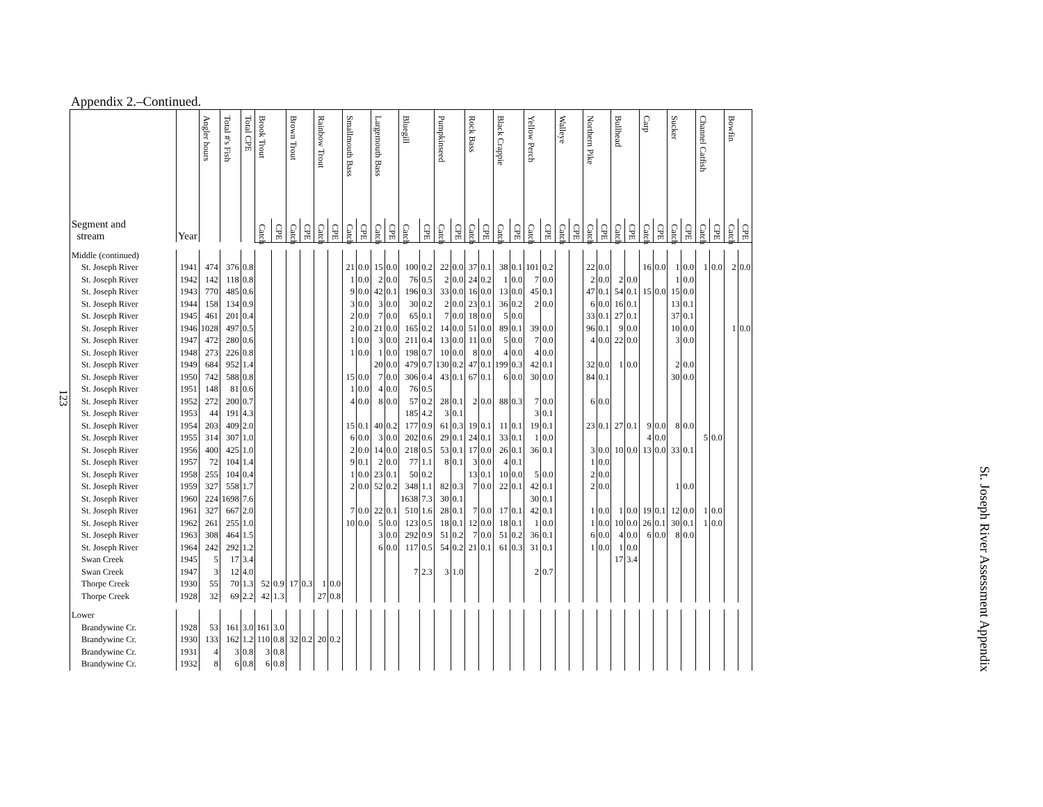123
Appendix 2.–Continued.
| Segment and stream | Year | Angler hours | Total #'s Fish | Total CPE | Brook Trout | | Brown Trout | | Rainbow Trout | | Smallmouth Bass | | Largemouth Bass | | Bluegill | | Pumpkinseed | | Rock Bass | | Black Crappie | | Yellow Perch | | Walleye | | Northern Pike | | Bullhead | | Carp | | Sucker | | Channel Catfish | | Bowfin | |
| --- | --- | --- | --- | --- | --- | --- | --- | --- | --- | --- | --- | --- | --- | --- | --- | --- | --- | --- | --- | --- | --- | --- | --- | --- | --- | --- | --- | --- | --- | --- | --- | --- | --- | --- | --- | --- | --- | --- |
| | | | | | Catch | CPE | Catch | CPE | Catch | CPE | Catch | CPE | Catch | CPE | Catch | CPE | Catch | CPE | Catch | CPE | Catch | CPE | Catch | CPE | Catch | CPE | Catch | CPE | Catch | CPE | Catch | CPE | Catch | CPE | Catch | CPE | Catch | CPE |
| Middle (continued) | | | | | | | | | | | | | | | | | | | | | | | | | | | | | | | | | | | | | | |
| St. Joseph River | 1941 | 474 | 376 | 0.8 | | | | | | | 21 | 0.0 | 15 | 0.0 | 100 | 0.2 | 22 | 0.0 | 37 | 0.1 | 38 | 0.1 | 101 | 0.2 | | | 22 | 0.0 | | | 16 | 0.0 | 1 | 0.0 | 1 | 0.0 | 2 | 0.0 |
| St. Joseph River | 1942 | 142 | 118 | 0.8 | | | | | | | 1 | 0.0 | 2 | 0.0 | 76 | 0.5 | 2 | 0.0 | 24 | 0.2 | 1 | 0.0 | 7 | 0.0 | | | 2 | 0.0 | 2 | 0.0 | | | 1 | 0.0 | | | | |
| St. Joseph River | 1943 | 770 | 485 | 0.6 | | | | | | | 9 | 0.0 | 42 | 0.1 | 196 | 0.3 | 33 | 0.0 | 16 | 0.0 | 13 | 0.0 | 45 | 0.1 | | | 47 | 0.1 | 54 | 0.1 | 15 | 0.0 | 15 | 0.0 | | | | |
| St. Joseph River | 1944 | 158 | 134 | 0.9 | | | | | | | 3 | 0.0 | 3 | 0.0 | 30 | 0.2 | 2 | 0.0 | 23 | 0.1 | 36 | 0.2 | 2 | 0.0 | | | 6 | 0.0 | 16 | 0.1 | | | 13 | 0.1 | | | | |
| St. Joseph River | 1945 | 461 | 201 | 0.4 | | | | | | | 2 | 0.0 | 7 | 0.0 | 65 | 0.1 | 7 | 0.0 | 18 | 0.0 | 5 | 0.0 | | | | | 33 | 0.1 | 27 | 0.1 | | | 37 | 0.1 | | | | |
| St. Joseph River | 1946 | 1028 | 497 | 0.5 | | | | | | | 2 | 0.0 | 21 | 0.0 | 165 | 0.2 | 14 | 0.0 | 51 | 0.0 | 89 | 0.1 | 39 | 0.0 | | | 96 | 0.1 | 9 | 0.0 | | | 10 | 0.0 | | | 1 | 0.0 |
| St. Joseph River | 1947 | 472 | 280 | 0.6 | | | | | | | 1 | 0.0 | 3 | 0.0 | 211 | 0.4 | 13 | 0.0 | 11 | 0.0 | 5 | 0.0 | 7 | 0.0 | | | 4 | 0.0 | 22 | 0.0 | | | 3 | 0.0 | | | | |
| St. Joseph River | 1948 | 273 | 226 | 0.8 | | | | | | | 1 | 0.0 | 1 | 0.0 | 198 | 0.7 | 10 | 0.0 | 8 | 0.0 | 4 | 0.0 | 4 | 0.0 | | | | | | | | | | | | | | |
| St. Joseph River | 1949 | 684 | 952 | 1.4 | | | | | | | | | 20 | 0.0 | 479 | 0.7 | 130 | 0.2 | 47 | 0.1 | 199 | 0.3 | 42 | 0.1 | | | 32 | 0.0 | 1 | 0.0 | | | 2 | 0.0 | | | | |
| St. Joseph River | 1950 | 742 | 588 | 0.8 | | | | | | | 15 | 0.0 | 7 | 0.0 | 306 | 0.4 | 43 | 0.1 | 67 | 0.1 | 6 | 0.0 | 30 | 0.0 | | | 84 | 0.1 | | | | | 30 | 0.0 | | | | |
| St. Joseph River | 1951 | 148 | 81 | 0.6 | | | | | | | 1 | 0.0 | 4 | 0.0 | 76 | 0.5 | | | | | | | | | | | | | | | | | | | | | | |
| St. Joseph River | 1952 | 272 | 200 | 0.7 | | | | | | | 4 | 0.0 | 8 | 0.0 | 57 | 0.2 | 28 | 0.1 | 2 | 0.0 | 88 | 0.3 | 7 | 0.0 | | | 6 | 0.0 | | | | | | | | | | |
| St. Joseph River | 1953 | 44 | 191 | 4.3 | | | | | | | | | | | 185 | 4.2 | 3 | 0.1 | | | | | 3 | 0.1 | | | | | | | | | | | | | | |
| St. Joseph River | 1954 | 203 | 409 | 2.0 | | | | | | | 15 | 0.1 | 40 | 0.2 | 177 | 0.9 | 61 | 0.3 | 19 | 0.1 | 11 | 0.1 | 19 | 0.1 | | | 23 | 0.1 | 27 | 0.1 | 9 | 0.0 | 8 | 0.0 | | | | |
| St. Joseph River | 1955 | 314 | 307 | 1.0 | | | | | | | 6 | 0.0 | 3 | 0.0 | 202 | 0.6 | 29 | 0.1 | 24 | 0.1 | 33 | 0.1 | 1 | 0.0 | | | | | | | 4 | 0.0 | | | 5 | 0.0 | | |
| St. Joseph River | 1956 | 400 | 425 | 1.0 | | | | | | | 2 | 0.0 | 14 | 0.0 | 218 | 0.5 | 53 | 0.1 | 17 | 0.0 | 26 | 0.1 | 36 | 0.1 | | | 3 | 0.0 | 10 | 0.0 | 13 | 0.0 | 33 | 0.1 | | | | |
| St. Joseph River | 1957 | 72 | 104 | 1.4 | | | | | | | 9 | 0.1 | 2 | 0.0 | 77 | 1.1 | 8 | 0.1 | 3 | 0.0 | 4 | 0.1 | | | | | 1 | 0.0 | | | | | | | | | | |
| St. Joseph River | 1958 | 255 | 104 | 0.4 | | | | | | | 1 | 0.0 | 23 | 0.1 | 50 | 0.2 | | | 13 | 0.1 | 10 | 0.0 | 5 | 0.0 | | | 2 | 0.0 | | | | | | | | | | |
| St. Joseph River | 1959 | 327 | 558 | 1.7 | | | | | | | 2 | 0.0 | 52 | 0.2 | 348 | 1.1 | 82 | 0.3 | 7 | 0.0 | 22 | 0.1 | 42 | 0.1 | | | 2 | 0.0 | | | | | 1 | 0.0 | | | | |
| St. Joseph River | 1960 | 224 | 1698 | 7.6 | | | | | | | | | | | 1638 | 7.3 | 30 | 0.1 | | | | | 30 | 0.1 | | | | | | | | | | | | | | |
| St. Joseph River | 1961 | 327 | 667 | 2.0 | | | | | | | 7 | 0.0 | 22 | 0.1 | 510 | 1.6 | 28 | 0.1 | 7 | 0.0 | 17 | 0.1 | 42 | 0.1 | | | 1 | 0.0 | 1 | 0.0 | 19 | 0.1 | 12 | 0.0 | 1 | 0.0 | | |
| St. Joseph River | 1962 | 261 | 255 | 1.0 | | | | | | | 10 | 0.0 | 5 | 0.0 | 123 | 0.5 | 18 | 0.1 | 12 | 0.0 | 18 | 0.1 | 1 | 0.0 | | | 1 | 0.0 | 10 | 0.0 | 26 | 0.1 | 30 | 0.1 | 1 | 0.0 | | |
| St. Joseph River | 1963 | 308 | 464 | 1.5 | | | | | | | | | 3 | 0.0 | 292 | 0.9 | 51 | 0.2 | 7 | 0.0 | 51 | 0.2 | 36 | 0.1 | | | 6 | 0.0 | 4 | 0.0 | 6 | 0.0 | 8 | 0.0 | | | | |
| St. Joseph River | 1964 | 242 | 292 | 1.2 | | | | | | | | | 6 | 0.0 | 117 | 0.5 | 54 | 0.2 | 21 | 0.1 | 61 | 0.3 | 31 | 0.1 | | | 1 | 0.0 | 1 | 0.0 | | | | | | | | |
| Swan Creek | 1945 | 5 | 17 | 3.4 | | | | | | | | | | | | | | | | | | | | | | | | | 17 | 3.4 | | | | | | | | |
| Swan Creek | 1947 | 3 | 12 | 4.0 | | | | | | | | | | | 7 | 2.3 | 3 | 1.0 | | | | | 2 | 0.7 | | | | | | | | | | | | | | |
| Thorpe Creek | 1930 | 55 | 70 | 1.3 | 52 | 0.9 | 17 | 0.3 | 1 | 0.0 | | | | | | | | | | | | | | | | | | | | | | | | | | | | |
| Thorpe Creek | 1928 | 32 | 69 | 2.2 | 42 | 1.3 | | | 27 | 0.8 | | | | | | | | | | | | | | | | | | | | | | | | | | | | |
| Lower | | | | | | | | | | | | | | | | | | | | | | | | | | | | | | | | | | | | | | |
| Brandywine Cr. | 1928 | 53 | 161 | 3.0 | 161 | 3.0 | | | | | | | | | | | | | | | | | | | | | | | | | | | | | | | | |
| Brandywine Cr. | 1930 | 133 | 162 | 1.2 | 110 | 0.8 | 32 | 0.2 | 20 | 0.2 | | | | | | | | | | | | | | | | | | | | | | | | | | | | |
| Brandywine Cr. | 1931 | 4 | 3 | 0.8 | 3 | 0.8 | | | | | | | | | | | | | | | | | | | | | | | | | | | | | | | | |
| Brandywine Cr. | 1932 | 8 | 6 | 0.8 | 6 | 0.8 | | | | | | | | | | | | | | | | | | | | | | | | | | | | | | | | |
St. Joseph River Assessment Appendix